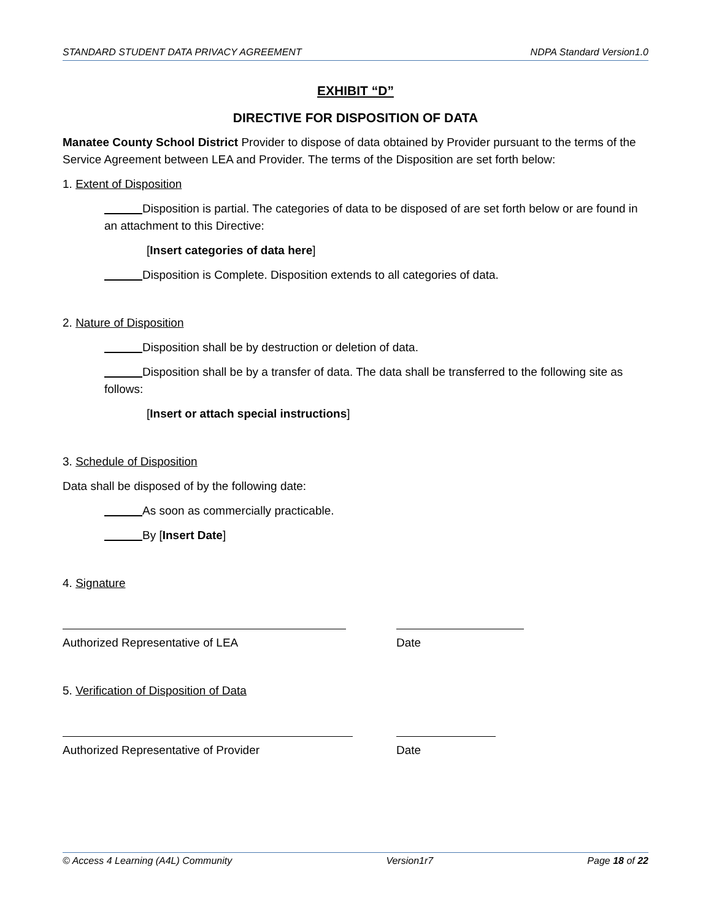STANDARD STUDENT DATA PRIVACY AGREEMENT NDPA Standard Version1.0
EXHIBIT “D”
DIRECTIVE FOR DISPOSITION OF DATA
Manatee County School District Provider to dispose of data obtained by Provider pursuant to the terms of the Service Agreement between LEA and Provider. The terms of the Disposition are set forth below:
1. Extent of Disposition
Disposition is partial. The categories of data to be disposed of are set forth below or are found in an attachment to this Directive:
[Insert categories of data here]
Disposition is Complete. Disposition extends to all categories of data.
2. Nature of Disposition
Disposition shall be by destruction or deletion of data.
Disposition shall be by a transfer of data. The data shall be transferred to the following site as follows:
[Insert or attach special instructions]
3. Schedule of Disposition
Data shall be disposed of by the following date:
As soon as commercially practicable.
By [Insert Date]
4. Signature
Authorized Representative of LEA Date
5. Verification of Disposition of Data
Authorized Representative of Provider Date
© Access 4 Learning (A4L) Community Version1r7 Page 18 of 22